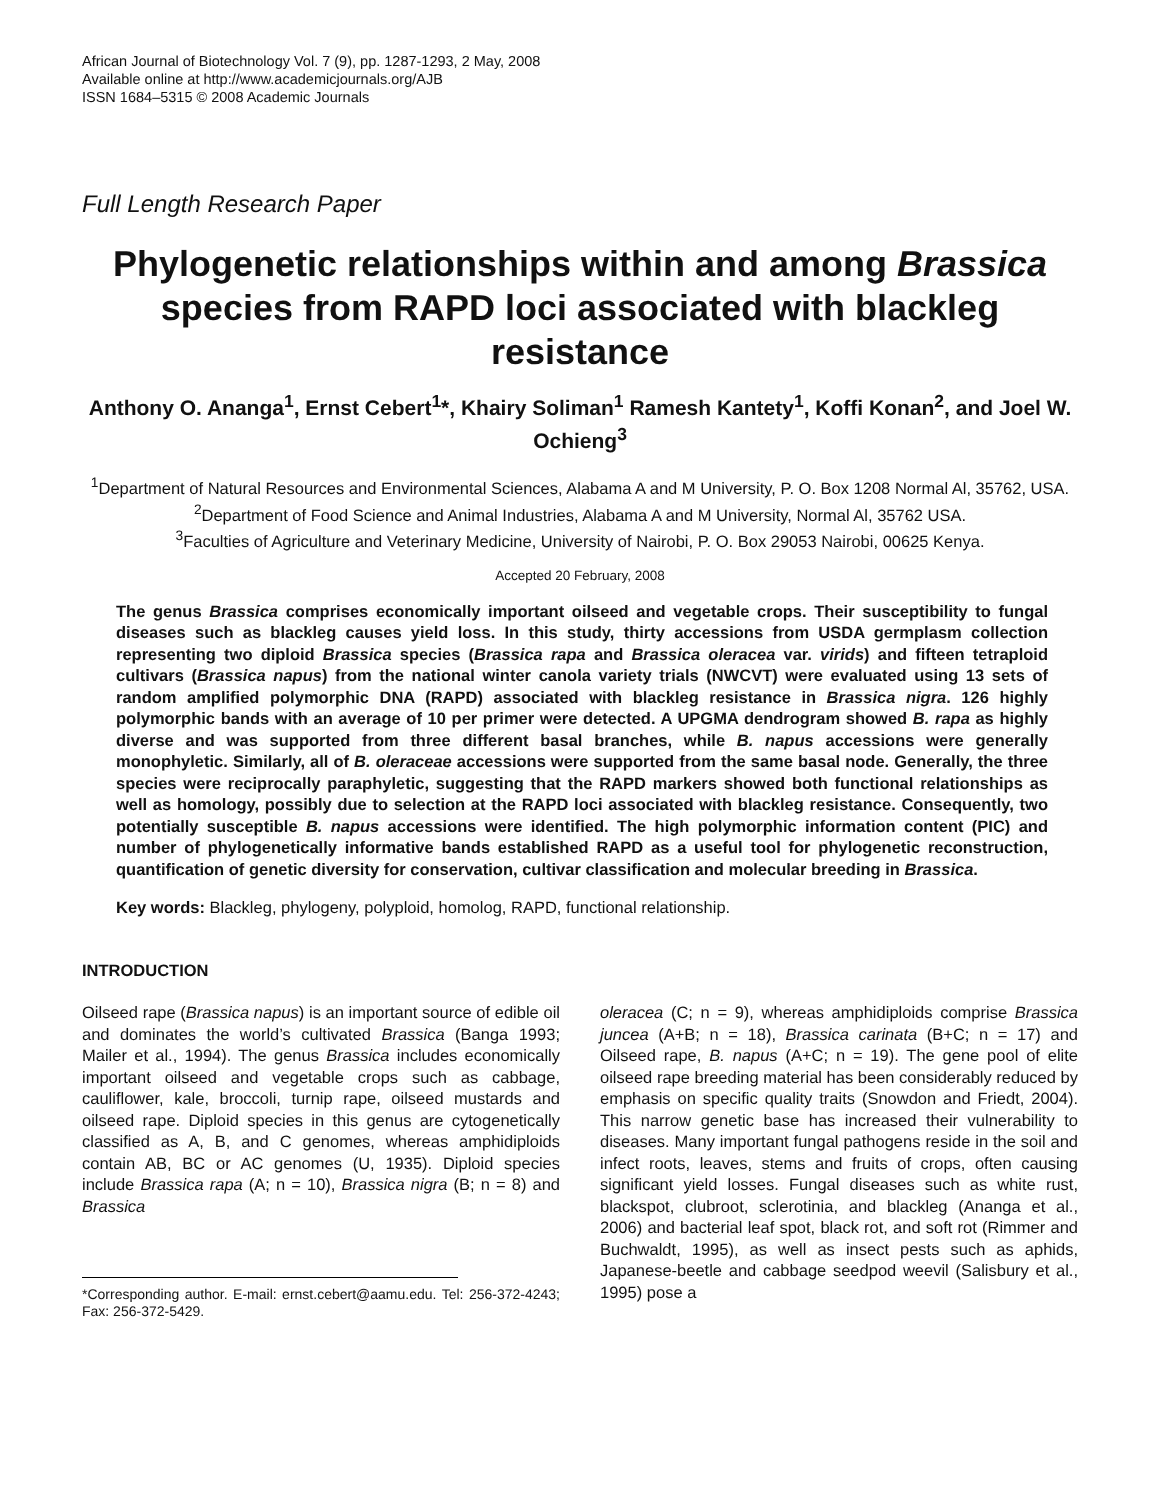African Journal of Biotechnology Vol. 7 (9), pp. 1287-1293, 2 May, 2008
Available online at http://www.academicjournals.org/AJB
ISSN 1684–5315 © 2008 Academic Journals
Full Length Research Paper
Phylogenetic relationships within and among Brassica species from RAPD loci associated with blackleg resistance
Anthony O. Ananga<sup>1</sup>, Ernst Cebert<sup>1</sup>*, Khairy Soliman<sup>1</sup> Ramesh Kantety<sup>1</sup>, Koffi Konan<sup>2</sup>, and Joel W. Ochieng<sup>3</sup>
<sup>1</sup> Department of Natural Resources and Environmental Sciences, Alabama A and M University, P. O. Box 1208 Normal Al, 35762, USA.
<sup>2</sup> Department of Food Science and Animal Industries, Alabama A and M University, Normal Al, 35762 USA.
<sup>3</sup> Faculties of Agriculture and Veterinary Medicine, University of Nairobi, P. O. Box 29053 Nairobi, 00625 Kenya.
Accepted 20 February, 2008
The genus Brassica comprises economically important oilseed and vegetable crops. Their susceptibility to fungal diseases such as blackleg causes yield loss. In this study, thirty accessions from USDA germplasm collection representing two diploid Brassica species (Brassica rapa and Brassica oleracea var. virids) and fifteen tetraploid cultivars (Brassica napus) from the national winter canola variety trials (NWCVT) were evaluated using 13 sets of random amplified polymorphic DNA (RAPD) associated with blackleg resistance in Brassica nigra. 126 highly polymorphic bands with an average of 10 per primer were detected. A UPGMA dendrogram showed B. rapa as highly diverse and was supported from three different basal branches, while B. napus accessions were generally monophyletic. Similarly, all of B. oleraceae accessions were supported from the same basal node. Generally, the three species were reciprocally paraphyletic, suggesting that the RAPD markers showed both functional relationships as well as homology, possibly due to selection at the RAPD loci associated with blackleg resistance. Consequently, two potentially susceptible B. napus accessions were identified. The high polymorphic information content (PIC) and number of phylogenetically informative bands established RAPD as a useful tool for phylogenetic reconstruction, quantification of genetic diversity for conservation, cultivar classification and molecular breeding in Brassica.
Key words: Blackleg, phylogeny, polyploid, homolog, RAPD, functional relationship.
INTRODUCTION
Oilseed rape (Brassica napus) is an important source of edible oil and dominates the world’s cultivated Brassica (Banga 1993; Mailer et al., 1994). The genus Brassica includes economically important oilseed and vegetable crops such as cabbage, cauliflower, kale, broccoli, turnip rape, oilseed mustards and oilseed rape. Diploid species in this genus are cytogenetically classified as A, B, and C genomes, whereas amphidiploids contain AB, BC or AC genomes (U, 1935). Diploid species include Brassica rapa (A; n = 10), Brassica nigra (B; n = 8) and Brassica
*Corresponding author. E-mail: ernst.cebert@aamu.edu. Tel: 256-372-4243; Fax: 256-372-5429.
oleracea (C; n = 9), whereas amphidiploids comprise Brassica juncea (A+B; n = 18), Brassica carinata (B+C; n = 17) and Oilseed rape, B. napus (A+C; n = 19). The gene pool of elite oilseed rape breeding material has been considerably reduced by emphasis on specific quality traits (Snowdon and Friedt, 2004). This narrow genetic base has increased their vulnerability to diseases. Many important fungal pathogens reside in the soil and infect roots, leaves, stems and fruits of crops, often causing significant yield losses. Fungal diseases such as white rust, blackspot, clubroot, sclerotinia, and blackleg (Ananga et al., 2006) and bacterial leaf spot, black rot, and soft rot (Rimmer and Buchwaldt, 1995), as well as insect pests such as aphids, Japanese-beetle and cabbage seedpod weevil (Salisbury et al., 1995) pose a